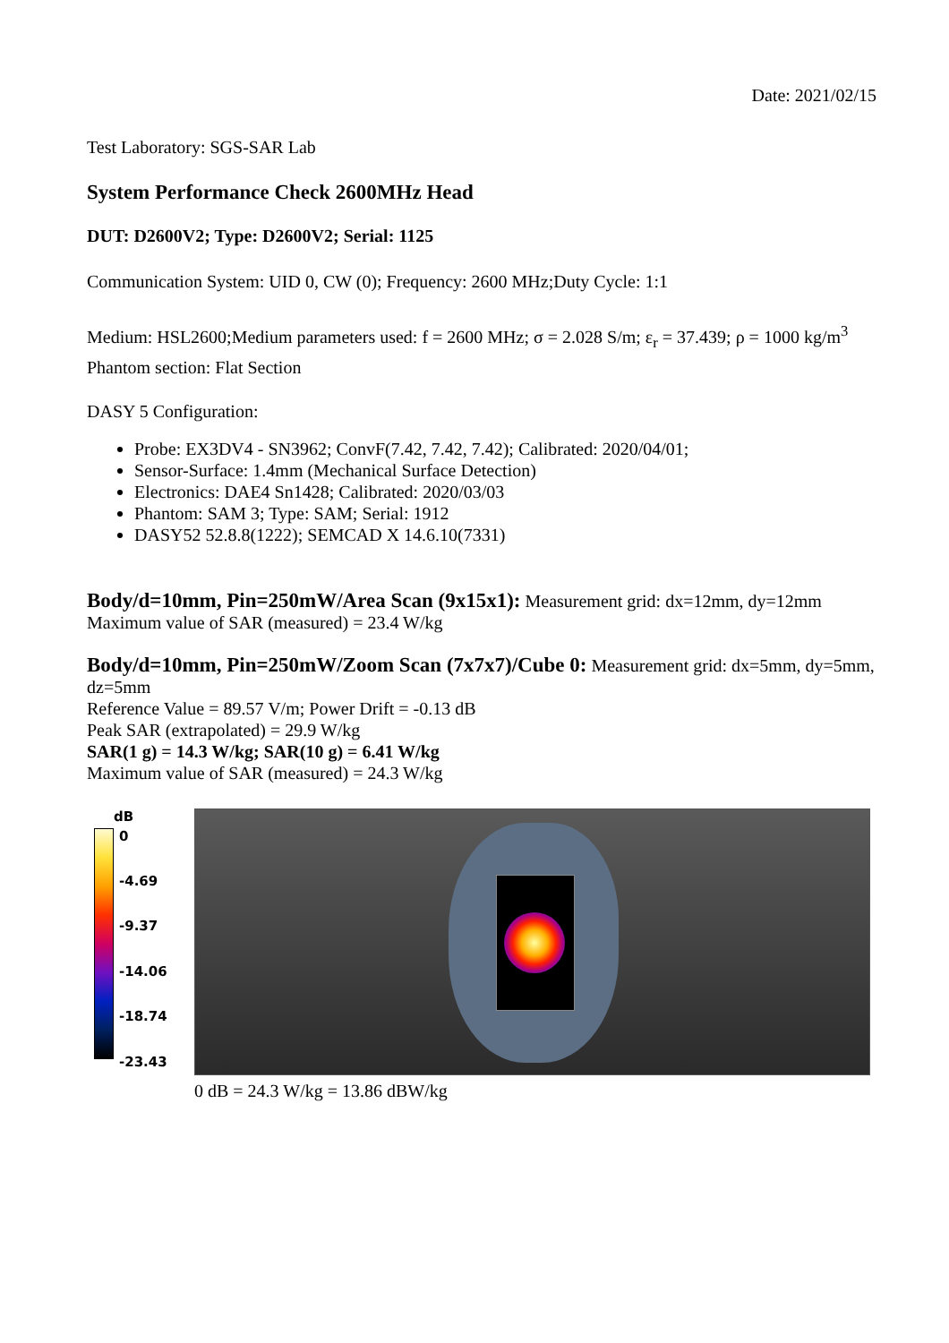Date: 2021/02/15
Test Laboratory: SGS-SAR Lab
System Performance Check 2600MHz Head
DUT: D2600V2; Type: D2600V2; Serial: 1125
Communication System: UID 0, CW (0); Frequency: 2600 MHz;Duty Cycle: 1:1
Medium: HSL2600;Medium parameters used: f = 2600 MHz; σ = 2.028 S/m; ε<sub>r</sub> = 37.439; ρ = 1000 kg/m<sup>3</sup>
Phantom section: Flat Section
DASY 5 Configuration:
Probe: EX3DV4 - SN3962; ConvF(7.42, 7.42, 7.42); Calibrated: 2020/04/01;
Sensor-Surface: 1.4mm (Mechanical Surface Detection)
Electronics: DAE4 Sn1428; Calibrated: 2020/03/03
Phantom: SAM 3; Type: SAM; Serial: 1912
DASY52 52.8.8(1222); SEMCAD X 14.6.10(7331)
Body/d=10mm, Pin=250mW/Area Scan (9x15x1): Measurement grid: dx=12mm, dy=12mm
Maximum value of SAR (measured) = 23.4 W/kg
Body/d=10mm, Pin=250mW/Zoom Scan (7x7x7)/Cube 0: Measurement grid: dx=5mm, dy=5mm, dz=5mm
Reference Value = 89.57 V/m; Power Drift = -0.13 dB
Peak SAR (extrapolated) = 29.9 W/kg
SAR(1 g) = 14.3 W/kg; SAR(10 g) = 6.41 W/kg
Maximum value of SAR (measured) = 24.3 W/kg
dB
0
-4.69
-9.37
-14.06
-18.74
-23.43
0 dB = 24.3 W/kg = 13.86 dBW/kg